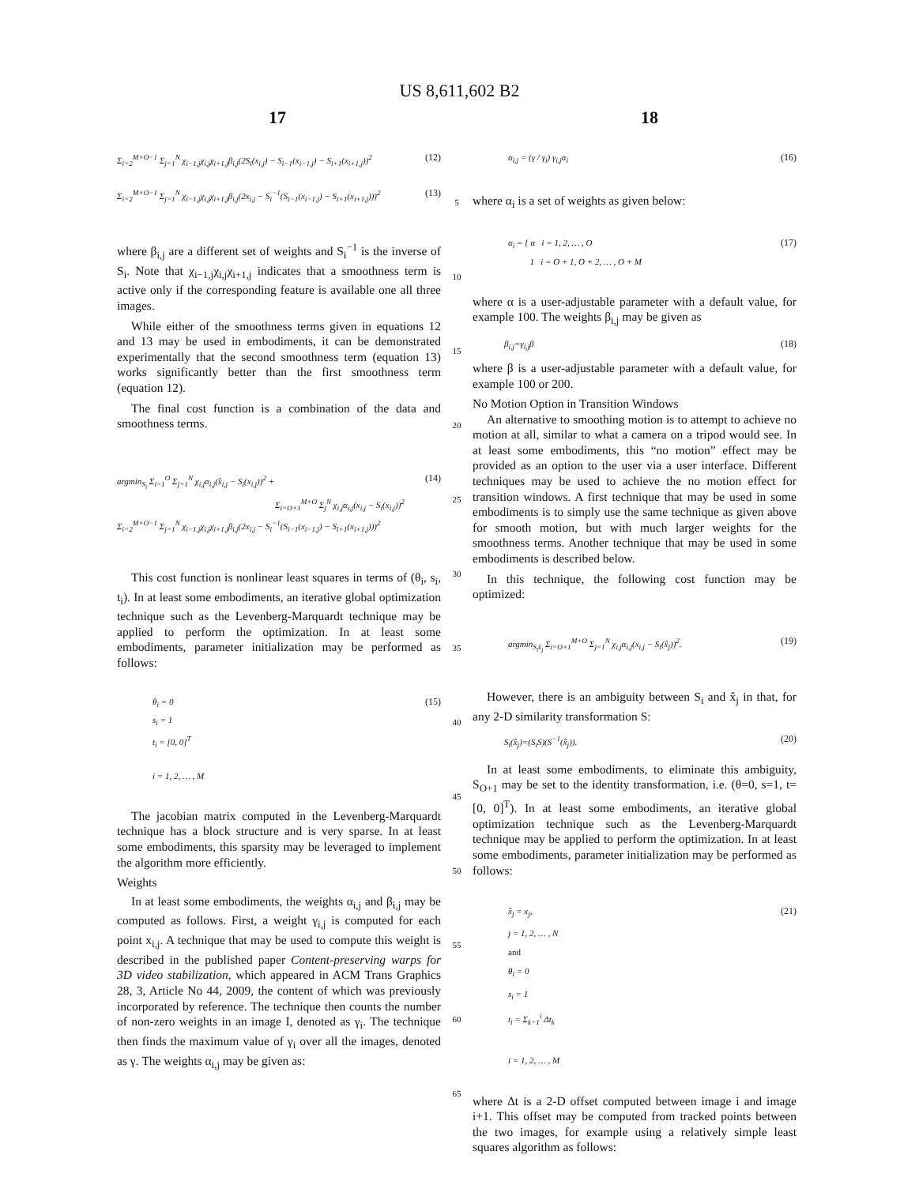US 8,611,602 B2
17 18
Σ<sub>i=2</sub><sup>M+O−1</sup> Σ<sub>j=1</sub><sup>N</sup> χ<sub>i−1,j</sub>χ<sub>i,j</sub>χ<sub>i+1,j</sub>β<sub>i,j</sub>(2S<sub>i</sub>(x<sub>i,j</sub>) − S<sub>i−1</sub>(x<sub>i−1,j</sub>) − S<sub>i+1</sub>(x<sub>i+1,j</sub>))<sup>2</sup> (12)
Σ<sub>i=2</sub><sup>M+O−1</sup> Σ<sub>j=1</sub><sup>N</sup> χ<sub>i−1,j</sub>χ<sub>i,j</sub>χ<sub>i+1,j</sub>β<sub>i,j</sub>(2x<sub>i,j</sub> − S<sub>i</sub><sup>−1</sup>(S<sub>i−1</sub>(x<sub>i−1,j</sub>) − S<sub>i+1</sub>(x<sub>i+1,j</sub>)))<sup>2</sup> (13)
where β<sub>i,j</sub> are a different set of weights and S<sub>i</sub><sup>−1</sup> is the inverse of S<sub>i</sub>. Note that χ<sub>i−1,j</sub>χ<sub>i,j</sub>χ<sub>i+1,j</sub> indicates that a smoothness term is active only if the corresponding feature is available one all three images.
While either of the smoothness terms given in equations 12 and 13 may be used in embodiments, it can be demonstrated experimentally that the second smoothness term (equation 13) works significantly better than the first smoothness term (equation 12).
The final cost function is a combination of the data and smoothness terms.
argmin<sub>S<sub>i</sub></sub> Σ<sub>i=1</sub><sup>O</sup> Σ<sub>j=1</sub><sup>N</sup> χ<sub>i,j</sub>α<sub>i,j</sub>(x̂<sub>i,j</sub> − S<sub>i</sub>(x<sub>i,j</sub>))<sup>2</sup> +
Σ<sub>i=O+1</sub><sup>M+O</sup> Σ<sub>j</sub><sup>N</sup> χ<sub>i,j</sub>α<sub>i,j</sub>(x<sub>i,j</sub> − S<sub>i</sub>(x<sub>i,j</sub>))<sup>2</sup>
Σ<sub>i=2</sub><sup>M+O−1</sup> Σ<sub>j=1</sub><sup>N</sup> χ<sub>i−1,j</sub>χ<sub>i,j</sub>χ<sub>i+1,j</sub>β<sub>i,j</sub>(2x<sub>i,j</sub> − S<sub>i</sub><sup>−1</sup>(S<sub>i−1</sub>(x<sub>i−1,j</sub>) − S<sub>i+1</sub>(x<sub>i+1,j</sub>)))<sup>2</sup> (14)
This cost function is nonlinear least squares in terms of (θ<sub>i</sub>, s<sub>i</sub>, t<sub>i</sub>). In at least some embodiments, an iterative global optimization technique such as the Levenberg-Marquardt technique may be applied to perform the optimization. In at least some embodiments, parameter initialization may be performed as follows:
θ<sub>i</sub> = 0
s<sub>i</sub> = 1
t<sub>i</sub> = [0, 0]<sup>T</sup>
i = 1, 2, … , M (15)
The jacobian matrix computed in the Levenberg-Marquardt technique has a block structure and is very sparse. In at least some embodiments, this sparsity may be leveraged to implement the algorithm more efficiently.
Weights
In at least some embodiments, the weights α<sub>i,j</sub> and β<sub>i,j</sub> may be computed as follows. First, a weight γ<sub>i,j</sub> is computed for each point x<sub>i,j</sub>. A technique that may be used to compute this weight is described in the published paper Content-preserving warps for 3D video stabilization, which appeared in ACM Trans Graphics 28, 3, Article No 44, 2009, the content of which was previously incorporated by reference. The technique then counts the number of non-zero weights in an image I, denoted as γ<sub>i</sub>. The technique then finds the maximum value of γ<sub>i</sub> over all the images, denoted as γ. The weights α<sub>i,j</sub> may be given as:
5
10
15
20
25
30
35
40
45
50
55
60
65
α<sub>i,j</sub> = (γ / γ<sub>i</sub>) γ<sub>i,j</sub>α<sub>i</sub> (16)
where α<sub>i</sub> is a set of weights as given below:
α<sub>i</sub> = { α i = 1, 2, … , O
1 i = O + 1, O + 2, … , O + M (17)
where α is a user-adjustable parameter with a default value, for example 100. The weights β<sub>i,j</sub> may be given as
β<sub>i,j</sub>=γ<sub>i,j</sub>β (18)
where β is a user-adjustable parameter with a default value, for example 100 or 200.
No Motion Option in Transition Windows
An alternative to smoothing motion is to attempt to achieve no motion at all, similar to what a camera on a tripod would see. In at least some embodiments, this “no motion” effect may be provided as an option to the user via a user interface. Different techniques may be used to achieve the no motion effect for transition windows. A first technique that may be used in some embodiments is to simply use the same technique as given above for smooth motion, but with much larger weights for the smoothness terms. Another technique that may be used in some embodiments is described below.
In this technique, the following cost function may be optimized:
argmin<sub>S<sub>i</sub>x̂<sub>j</sub></sub> Σ<sub>i=O+1</sub><sup>M+O</sup> Σ<sub>j=1</sub><sup>N</sup> χ<sub>i,j</sub>α<sub>i,j</sub>(x<sub>i,j</sub> − S<sub>i</sub>(x̂<sub>j</sub>))<sup>2</sup>. (19)
However, there is an ambiguity between S<sub>i</sub> and x̂<sub>j</sub> in that, for any 2-D similarity transformation S:
S<sub>i</sub>(x̂<sub>j</sub>)=(S<sub>i</sub>S)(S<sup>−1</sup>(x̂<sub>j</sub>)). (20)
In at least some embodiments, to eliminate this ambiguity, S<sub>O+1</sub> may be set to the identity transformation, i.e. (θ=0, s=1, t=[0, 0]<sup>T</sup>). In at least some embodiments, an iterative global optimization technique such as the Levenberg-Marquardt technique may be applied to perform the optimization. In at least some embodiments, parameter initialization may be performed as follows:
x̂<sub>j</sub> = x<sub>j</sub>,
j = 1, 2, … , N
and
θ<sub>i</sub> = 0
s<sub>i</sub> = 1
t<sub>i</sub> = Σ<sub>k=1</sub><sup>i</sup> Δt<sub>k</sub>
i = 1, 2, … , M (21)
where Δt is a 2-D offset computed between image i and image i+1. This offset may be computed from tracked points between the two images, for example using a relatively simple least squares algorithm as follows: